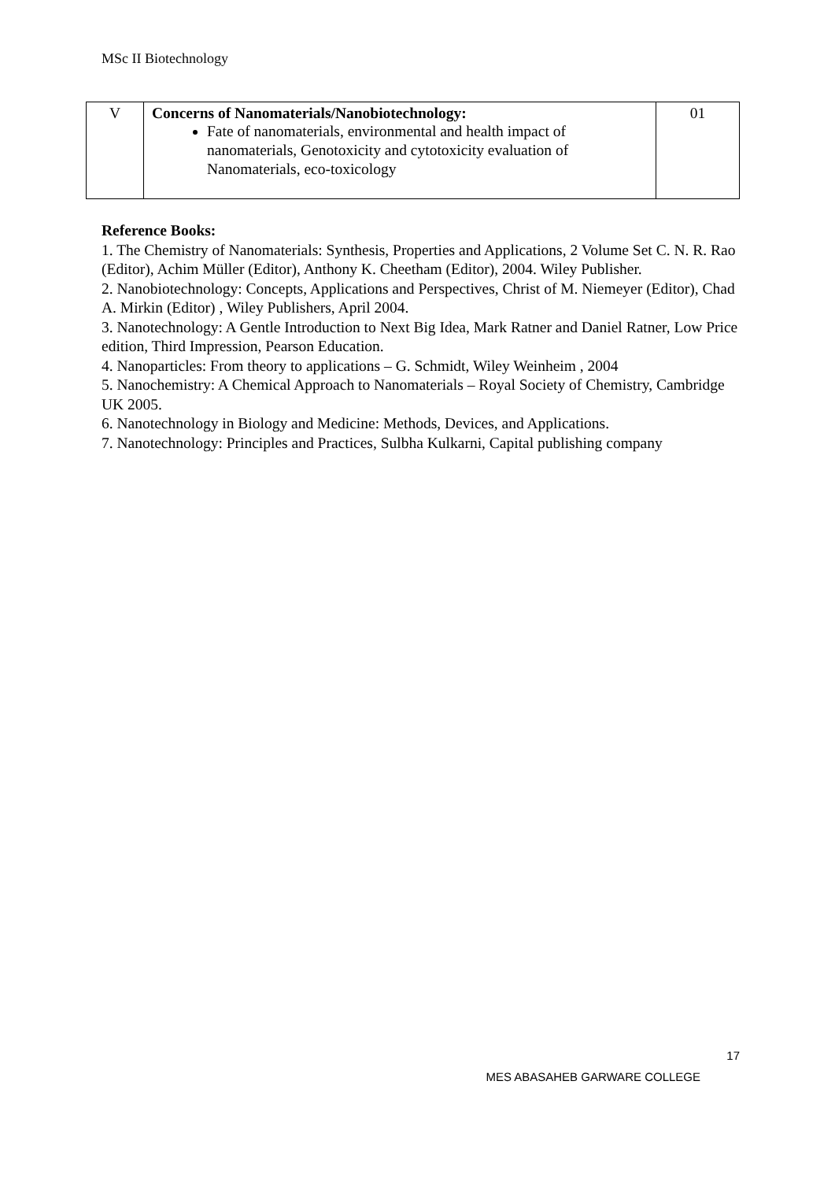MSc II Biotechnology
| V | Concerns of Nanomaterials/Nanobiotechnology: Fate of nanomaterials, environmental and health impact of nanomaterials, Genotoxicity and cytotoxicity evaluation of Nanomaterials, eco-toxicology | 01 |
Reference Books:
1. The Chemistry of Nanomaterials: Synthesis, Properties and Applications, 2 Volume Set C. N. R. Rao (Editor), Achim Müller (Editor), Anthony K. Cheetham (Editor), 2004. Wiley Publisher.
2. Nanobiotechnology: Concepts, Applications and Perspectives, Christ of M. Niemeyer (Editor), Chad A. Mirkin (Editor) , Wiley Publishers, April 2004.
3. Nanotechnology: A Gentle Introduction to Next Big Idea, Mark Ratner and Daniel Ratner, Low Price edition, Third Impression, Pearson Education.
4. Nanoparticles: From theory to applications – G. Schmidt, Wiley Weinheim , 2004
5. Nanochemistry: A Chemical Approach to Nanomaterials – Royal Society of Chemistry, Cambridge UK 2005.
6. Nanotechnology in Biology and Medicine: Methods, Devices, and Applications.
7. Nanotechnology: Principles and Practices, Sulbha Kulkarni, Capital publishing company
17
MES ABASAHEB GARWARE COLLEGE